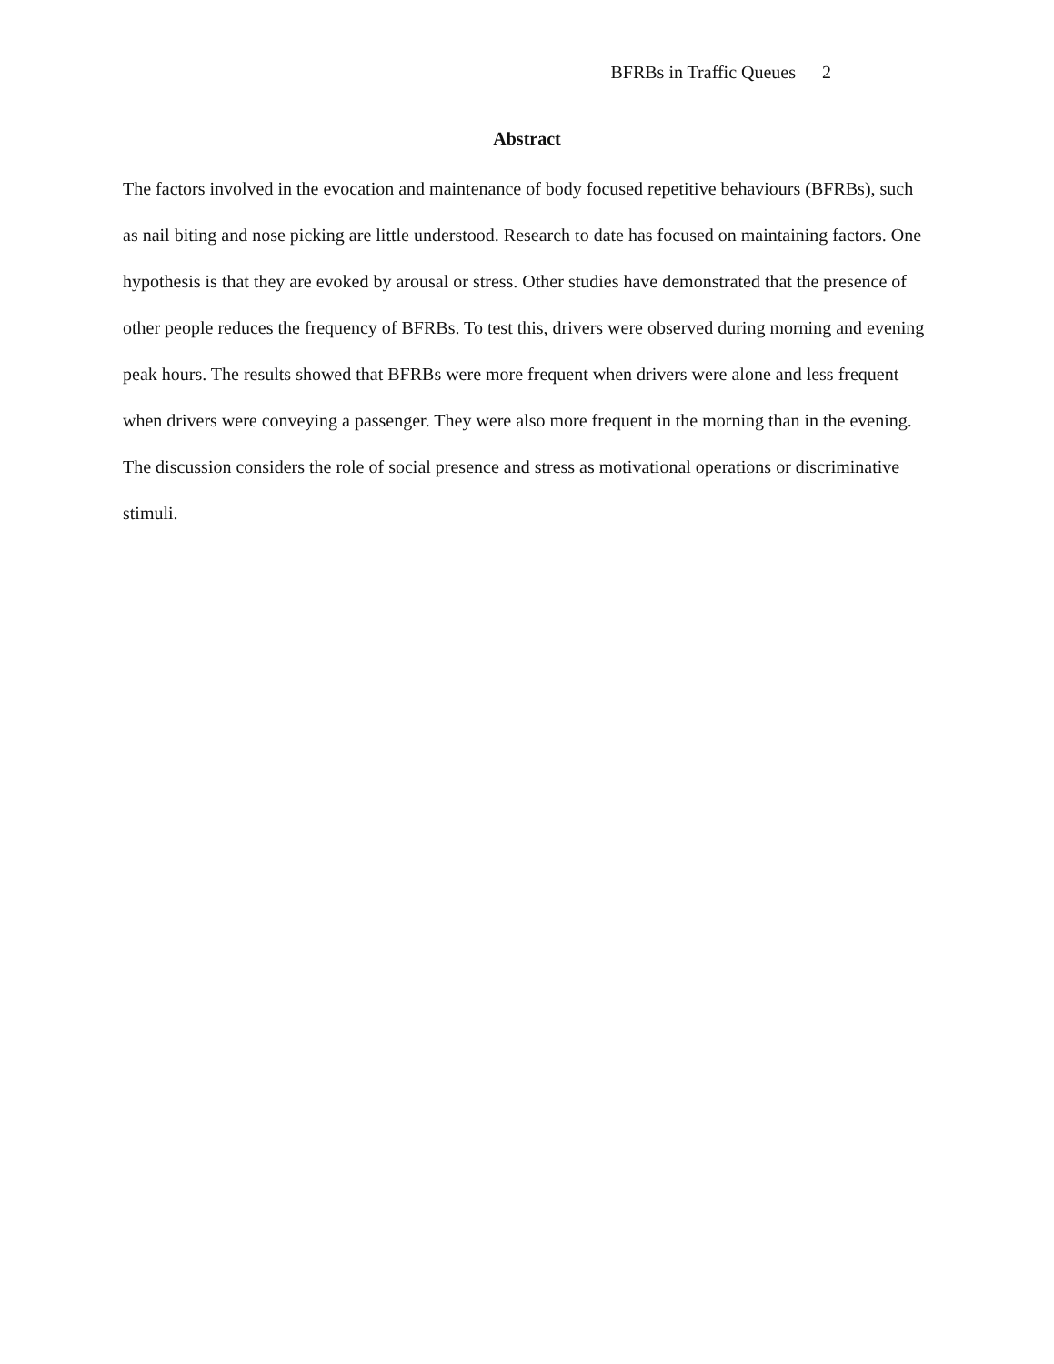BFRBs in Traffic Queues 2
Abstract
The factors involved in the evocation and maintenance of body focused repetitive behaviours (BFRBs), such as nail biting and nose picking are little understood. Research to date has focused on maintaining factors. One hypothesis is that they are evoked by arousal or stress. Other studies have demonstrated that the presence of other people reduces the frequency of BFRBs. To test this, drivers were observed during morning and evening peak hours. The results showed that BFRBs were more frequent when drivers were alone and less frequent when drivers were conveying a passenger. They were also more frequent in the morning than in the evening. The discussion considers the role of social presence and stress as motivational operations or discriminative stimuli.